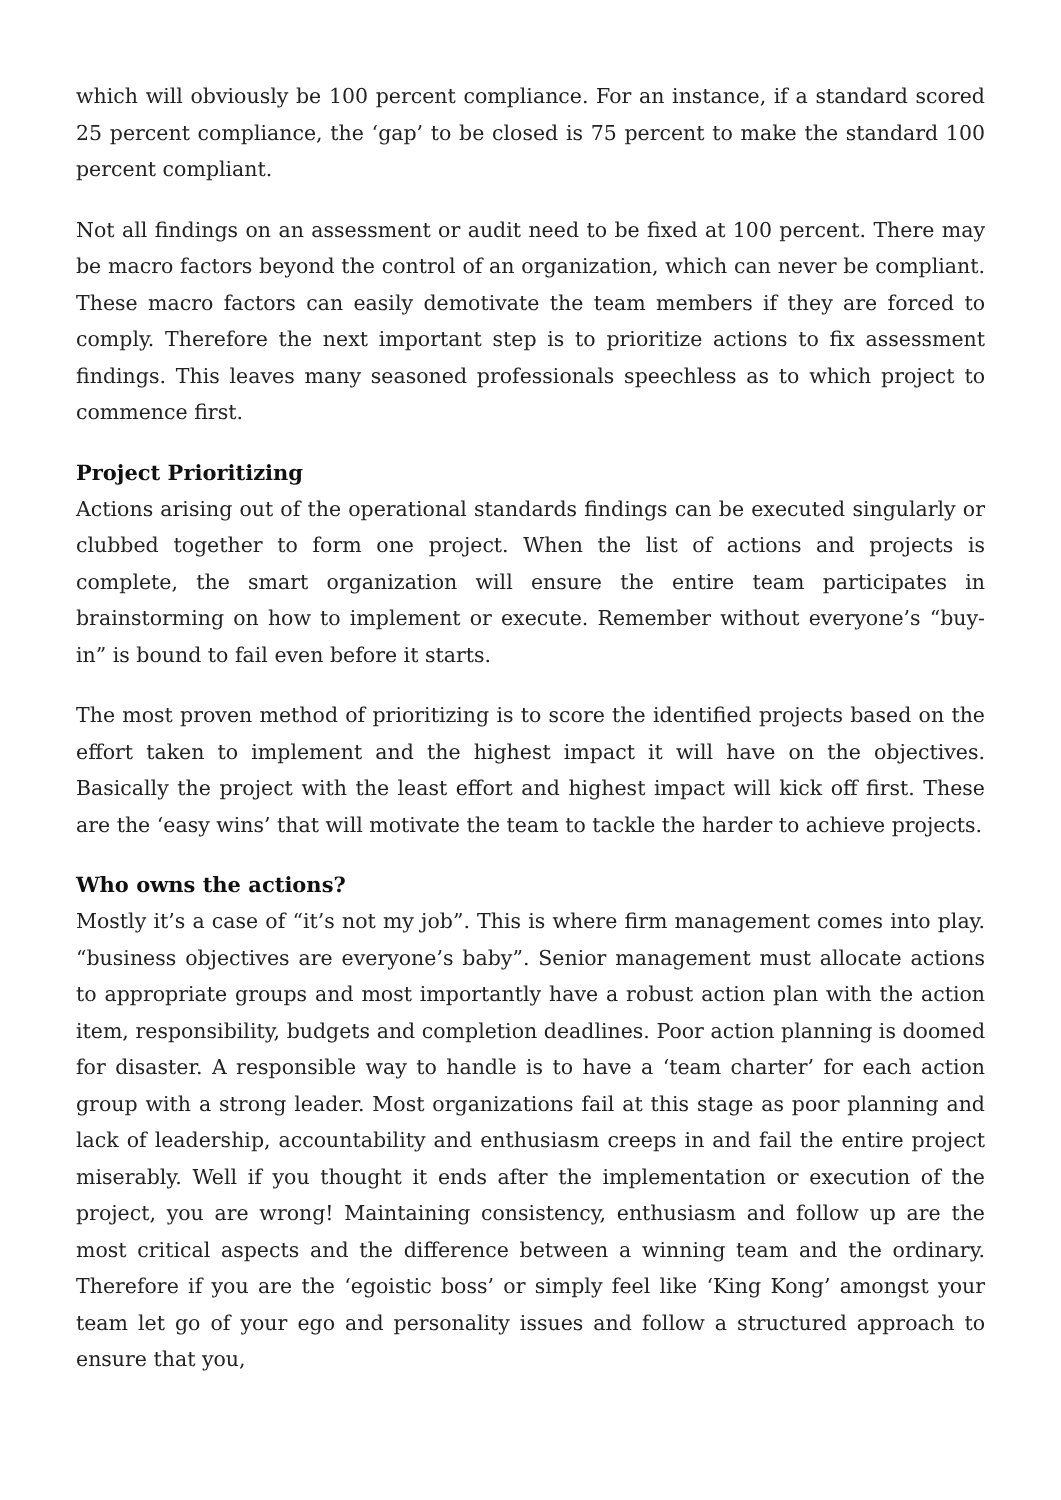which will obviously be 100 percent compliance. For an instance, if a standard scored 25 percent compliance, the ‘gap’ to be closed is 75 percent to make the standard 100 percent compliant.
Not all findings on an assessment or audit need to be fixed at 100 percent. There may be macro factors beyond the control of an organization, which can never be compliant. These macro factors can easily demotivate the team members if they are forced to comply. Therefore the next important step is to prioritize actions to fix assessment findings. This leaves many seasoned professionals speechless as to which project to commence first.
Project Prioritizing
Actions arising out of the operational standards findings can be executed singularly or clubbed together to form one project. When the list of actions and projects is complete, the smart organization will ensure the entire team participates in brainstorming on how to implement or execute. Remember without everyone’s “buy-in” is bound to fail even before it starts.
The most proven method of prioritizing is to score the identified projects based on the effort taken to implement and the highest impact it will have on the objectives. Basically the project with the least effort and highest impact will kick off first. These are the ‘easy wins’ that will motivate the team to tackle the harder to achieve projects.
Who owns the actions?
Mostly it’s a case of “it’s not my job”. This is where firm management comes into play. “business objectives are everyone’s baby”. Senior management must allocate actions to appropriate groups and most importantly have a robust action plan with the action item, responsibility, budgets and completion deadlines. Poor action planning is doomed for disaster. A responsible way to handle is to have a ‘team charter’ for each action group with a strong leader. Most organizations fail at this stage as poor planning and lack of leadership, accountability and enthusiasm creeps in and fail the entire project miserably. Well if you thought it ends after the implementation or execution of the project, you are wrong! Maintaining consistency, enthusiasm and follow up are the most critical aspects and the difference between a winning team and the ordinary. Therefore if you are the ‘egoistic boss’ or simply feel like ‘King Kong’ amongst your team let go of your ego and personality issues and follow a structured approach to ensure that you,